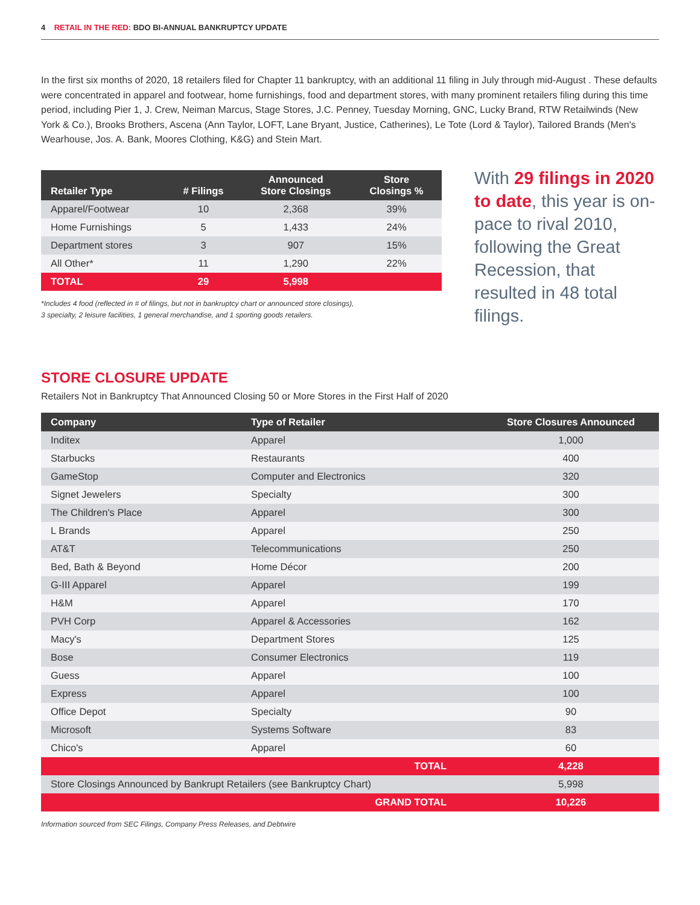4 RETAIL IN THE RED: BDO BI-ANNUAL BANKRUPTCY UPDATE
In the first six months of 2020, 18 retailers filed for Chapter 11 bankruptcy, with an additional 11 filing in July through mid-August . These defaults were concentrated in apparel and footwear, home furnishings, food and department stores, with many prominent retailers filing during this time period, including Pier 1, J. Crew, Neiman Marcus, Stage Stores, J.C. Penney, Tuesday Morning, GNC, Lucky Brand, RTW Retailwinds (New York & Co.), Brooks Brothers, Ascena (Ann Taylor, LOFT, Lane Bryant, Justice, Catherines), Le Tote (Lord & Taylor), Tailored Brands (Men's Wearhouse, Jos. A. Bank, Moores Clothing, K&G) and Stein Mart.
| Retailer Type | # Filings | Announced Store Closings | Store Closings % |
| --- | --- | --- | --- |
| Apparel/Footwear | 10 | 2,368 | 39% |
| Home Furnishings | 5 | 1,433 | 24% |
| Department stores | 3 | 907 | 15% |
| All Other* | 11 | 1,290 | 22% |
| TOTAL | 29 | 5,998 | |
*Includes 4 food (reflected in # of filings, but not in bankruptcy chart or announced store closings),
3 specialty, 2 leisure facilities, 1 general merchandise, and 1 sporting goods retailers.
With 29 filings in 2020 to date, this year is on-pace to rival 2010, following the Great Recession, that resulted in 48 total filings.
STORE CLOSURE UPDATE
Retailers Not in Bankruptcy That Announced Closing 50 or More Stores in the First Half of 2020
| Company | Type of Retailer | Store Closures Announced |
| --- | --- | --- |
| Inditex | Apparel | 1,000 |
| Starbucks | Restaurants | 400 |
| GameStop | Computer and Electronics | 320 |
| Signet Jewelers | Specialty | 300 |
| The Children's Place | Apparel | 300 |
| L Brands | Apparel | 250 |
| AT&T | Telecommunications | 250 |
| Bed, Bath & Beyond | Home Décor | 200 |
| G-III Apparel | Apparel | 199 |
| H&M | Apparel | 170 |
| PVH Corp | Apparel & Accessories | 162 |
| Macy's | Department Stores | 125 |
| Bose | Consumer Electronics | 119 |
| Guess | Apparel | 100 |
| Express | Apparel | 100 |
| Office Depot | Specialty | 90 |
| Microsoft | Systems Software | 83 |
| Chico's | Apparel | 60 |
| TOTAL | | 4,228 |
| Store Closings Announced by Bankrupt Retailers (see Bankruptcy Chart) | | 5,998 |
| GRAND TOTAL | | 10,226 |
Information sourced from SEC Filings, Company Press Releases, and Debtwire